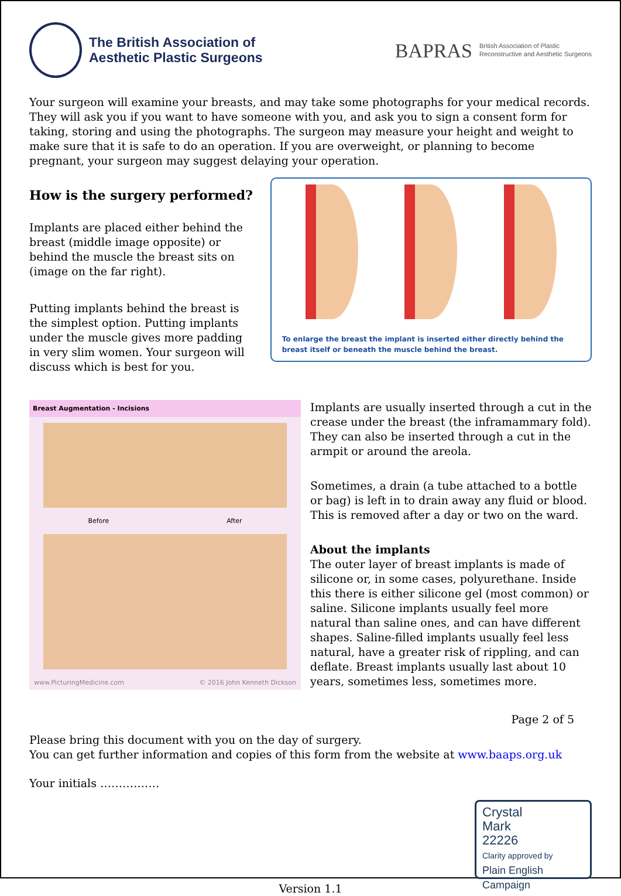The British Association of
Aesthetic Plastic Surgeons
BAPRAS British Association of Plastic
Reconstructive and Aesthetic Surgeons
Your surgeon will examine your breasts, and may take some photographs for your medical records. They will ask you if you want to have someone with you, and ask you to sign a consent form for taking, storing and using the photographs. The surgeon may measure your height and weight to make sure that it is safe to do an operation. If you are overweight, or planning to become pregnant, your surgeon may suggest delaying your operation.
How is the surgery performed?
Implants are placed either behind the breast (middle image opposite) or behind the muscle the breast sits on (image on the far right).
Putting implants behind the breast is the simplest option. Putting implants under the muscle gives more padding in very slim women. Your surgeon will discuss which is best for you.
To enlarge the breast the implant is inserted either directly behind the breast itself or beneath the muscle behind the breast.
Breast Augmentation - Incisions
Before After
www.PicturingMedicine.com © 2016 John Kenneth Dickson
Implants are usually inserted through a cut in the crease under the breast (the inframammary fold). They can also be inserted through a cut in the armpit or around the areola.
Sometimes, a drain (a tube attached to a bottle or bag) is left in to drain away any fluid or blood. This is removed after a day or two on the ward.
About the implants
The outer layer of breast implants is made of silicone or, in some cases, polyurethane. Inside this there is either silicone gel (most common) or saline. Silicone implants usually feel more natural than saline ones, and can have different shapes. Saline-filled implants usually feel less natural, have a greater risk of rippling, and can deflate. Breast implants usually last about 10 years, sometimes less, sometimes more.
Page 2 of 5
Please bring this document with you on the day of surgery.
You can get further information and copies of this form from the website at www.baaps.org.uk
Your initials …………….
Crystal
Mark
22226
Clarity approved by
Plain English Campaign
Version 1.1